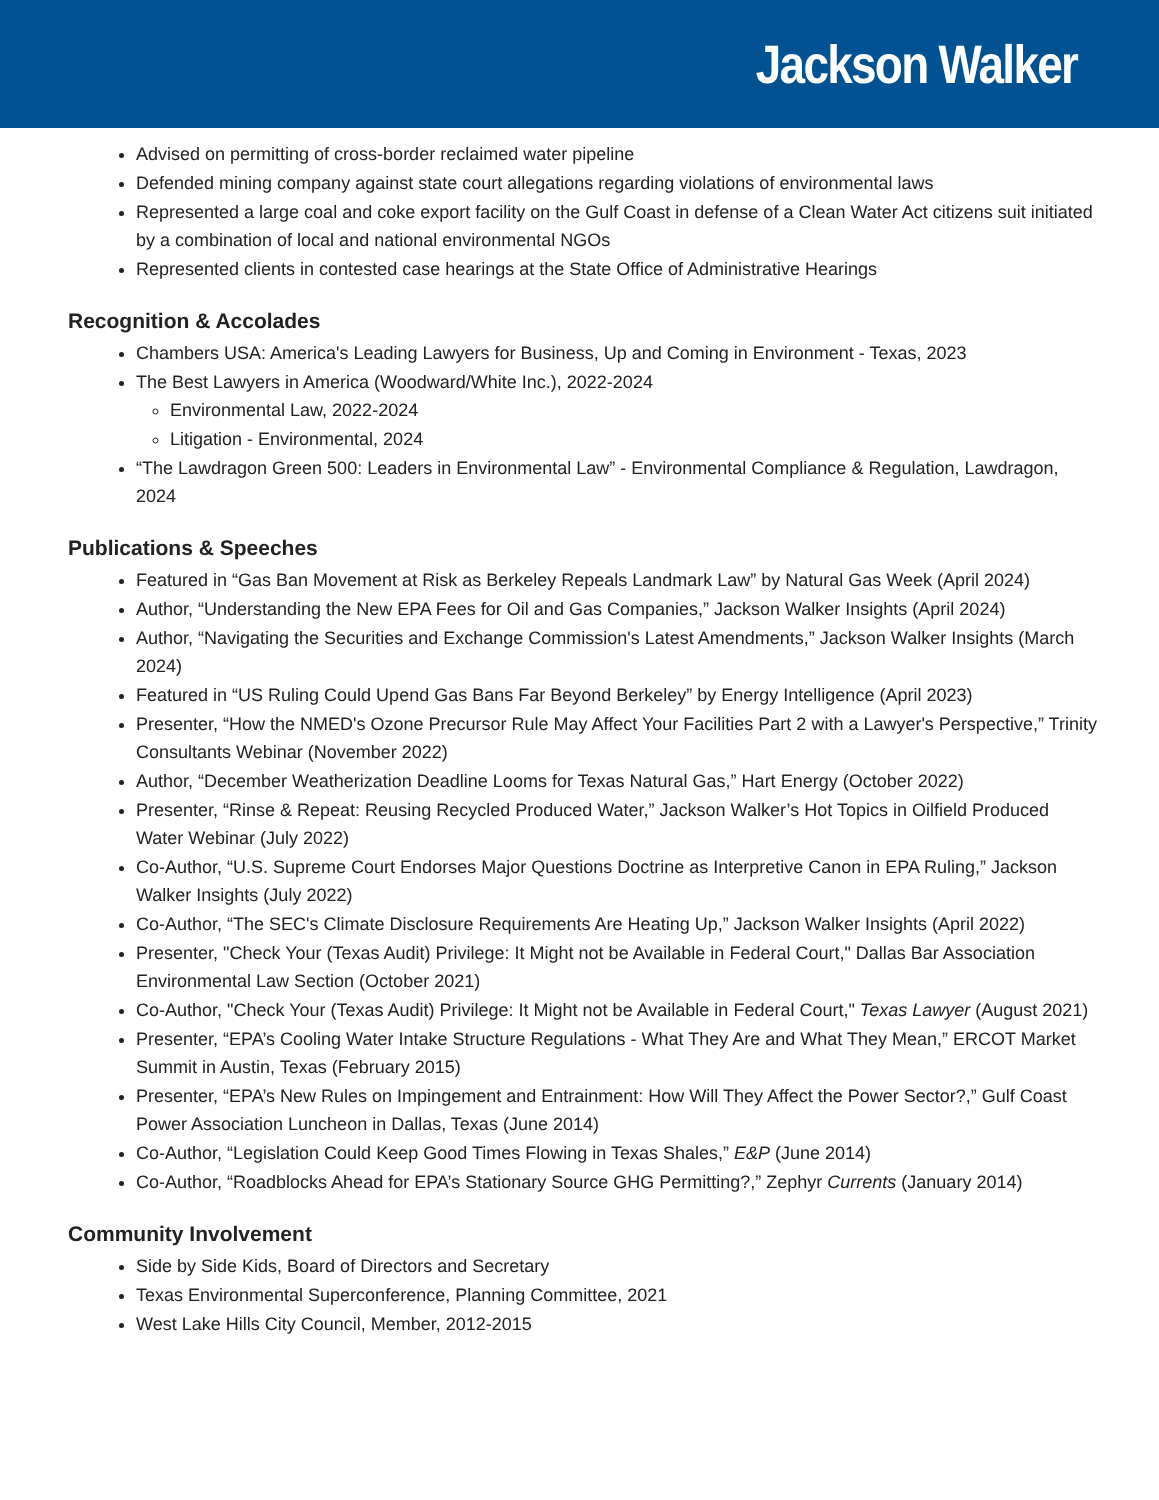Jackson Walker
Advised on permitting of cross-border reclaimed water pipeline
Defended mining company against state court allegations regarding violations of environmental laws
Represented a large coal and coke export facility on the Gulf Coast in defense of a Clean Water Act citizens suit initiated by a combination of local and national environmental NGOs
Represented clients in contested case hearings at the State Office of Administrative Hearings
Recognition & Accolades
Chambers USA: America's Leading Lawyers for Business, Up and Coming in Environment - Texas, 2023
The Best Lawyers in America (Woodward/White Inc.), 2022-2024
Environmental Law, 2022-2024
Litigation - Environmental, 2024
“The Lawdragon Green 500: Leaders in Environmental Law” - Environmental Compliance & Regulation, Lawdragon, 2024
Publications & Speeches
Featured in “Gas Ban Movement at Risk as Berkeley Repeals Landmark Law” by Natural Gas Week (April 2024)
Author, “Understanding the New EPA Fees for Oil and Gas Companies,” Jackson Walker Insights (April 2024)
Author, “Navigating the Securities and Exchange Commission's Latest Amendments,” Jackson Walker Insights (March 2024)
Featured in “US Ruling Could Upend Gas Bans Far Beyond Berkeley” by Energy Intelligence (April 2023)
Presenter, “How the NMED's Ozone Precursor Rule May Affect Your Facilities Part 2 with a Lawyer's Perspective,” Trinity Consultants Webinar (November 2022)
Author, “December Weatherization Deadline Looms for Texas Natural Gas,” Hart Energy (October 2022)
Presenter, “Rinse & Repeat: Reusing Recycled Produced Water,” Jackson Walker’s Hot Topics in Oilfield Produced Water Webinar (July 2022)
Co-Author, “U.S. Supreme Court Endorses Major Questions Doctrine as Interpretive Canon in EPA Ruling,” Jackson Walker Insights (July 2022)
Co-Author, “The SEC's Climate Disclosure Requirements Are Heating Up,” Jackson Walker Insights (April 2022)
Presenter, "Check Your (Texas Audit) Privilege: It Might not be Available in Federal Court," Dallas Bar Association Environmental Law Section (October 2021)
Co-Author, "Check Your (Texas Audit) Privilege: It Might not be Available in Federal Court," Texas Lawyer (August 2021)
Presenter, “EPA’s Cooling Water Intake Structure Regulations - What They Are and What They Mean,” ERCOT Market Summit in Austin, Texas (February 2015)
Presenter, “EPA’s New Rules on Impingement and Entrainment: How Will They Affect the Power Sector?,” Gulf Coast Power Association Luncheon in Dallas, Texas (June 2014)
Co-Author, “Legislation Could Keep Good Times Flowing in Texas Shales,” E&P (June 2014)
Co-Author, “Roadblocks Ahead for EPA’s Stationary Source GHG Permitting?,” Zephyr Currents (January 2014)
Community Involvement
Side by Side Kids, Board of Directors and Secretary
Texas Environmental Superconference, Planning Committee, 2021
West Lake Hills City Council, Member, 2012-2015